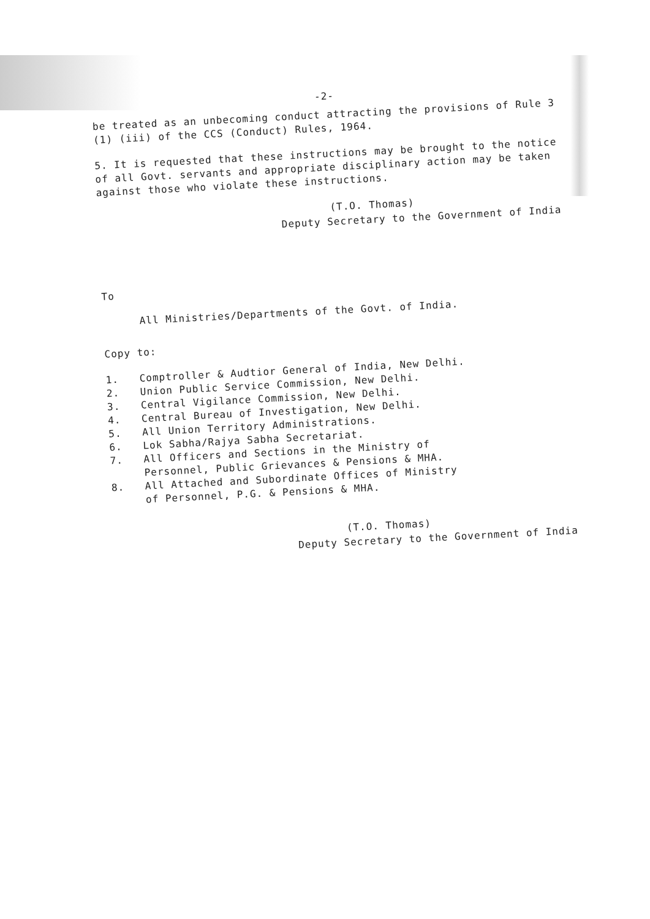-2-
be treated as an unbecoming conduct attracting the provisions of Rule 3 (1) (iii) of the CCS (Conduct) Rules, 1964.
5. It is requested that these instructions may be brought to the notice of all Govt. servants and appropriate disciplinary action may be taken against those who violate these instructions.
(T.O. Thomas)
Deputy Secretary to the Government of India
To
All Ministries/Departments of the Govt. of India.
Copy to:
1. Comptroller & Audtior General of India, New Delhi.
2. Union Public Service Commission, New Delhi.
3. Central Vigilance Commission, New Delhi.
4. Central Bureau of Investigation, New Delhi.
5. All Union Territory Administrations.
6. Lok Sabha/Rajya Sabha Secretariat.
7. All Officers and Sections in the Ministry of
Personnel, Public Grievances & Pensions & MHA.
8. All Attached and Subordinate Offices of Ministry
of Personnel, P.G. & Pensions & MHA.
(T.O. Thomas)
Deputy Secretary to the Government of India